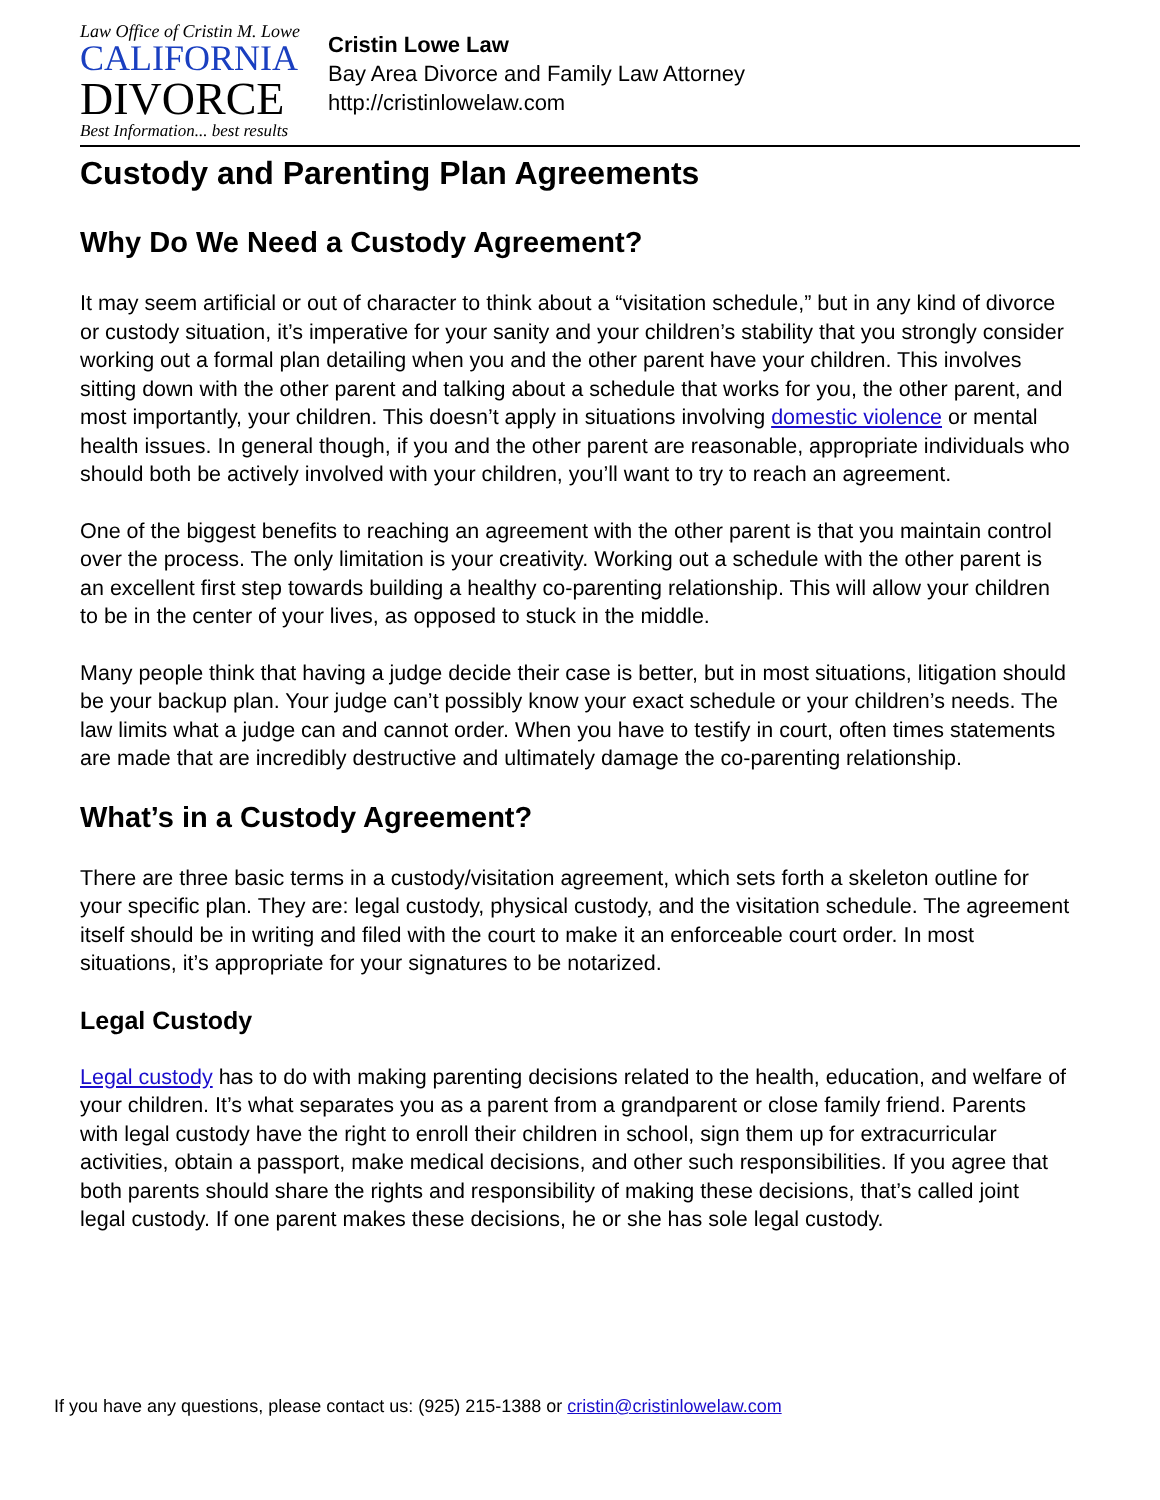Law Office of Cristin M. Lowe
CALIFORNIA
DIVORCE
Best Information... best results
Cristin Lowe Law
Bay Area Divorce and Family Law Attorney
http://cristinlowelaw.com
Custody and Parenting Plan Agreements
Why Do We Need a Custody Agreement?
It may seem artificial or out of character to think about a “visitation schedule,” but in any kind of divorce or custody situation, it’s imperative for your sanity and your children’s stability that you strongly consider working out a formal plan detailing when you and the other parent have your children. This involves sitting down with the other parent and talking about a schedule that works for you, the other parent, and most importantly, your children. This doesn’t apply in situations involving domestic violence or mental health issues. In general though, if you and the other parent are reasonable, appropriate individuals who should both be actively involved with your children, you’ll want to try to reach an agreement.
One of the biggest benefits to reaching an agreement with the other parent is that you maintain control over the process. The only limitation is your creativity. Working out a schedule with the other parent is an excellent first step towards building a healthy co-parenting relationship. This will allow your children to be in the center of your lives, as opposed to stuck in the middle.
Many people think that having a judge decide their case is better, but in most situations, litigation should be your backup plan. Your judge can’t possibly know your exact schedule or your children’s needs. The law limits what a judge can and cannot order. When you have to testify in court, often times statements are made that are incredibly destructive and ultimately damage the co-parenting relationship.
What’s in a Custody Agreement?
There are three basic terms in a custody/visitation agreement, which sets forth a skeleton outline for your specific plan. They are: legal custody, physical custody, and the visitation schedule. The agreement itself should be in writing and filed with the court to make it an enforceable court order. In most situations, it’s appropriate for your signatures to be notarized.
Legal Custody
Legal custody has to do with making parenting decisions related to the health, education, and welfare of your children. It’s what separates you as a parent from a grandparent or close family friend. Parents with legal custody have the right to enroll their children in school, sign them up for extracurricular activities, obtain a passport, make medical decisions, and other such responsibilities. If you agree that both parents should share the rights and responsibility of making these decisions, that’s called joint legal custody. If one parent makes these decisions, he or she has sole legal custody.
If you have any questions, please contact us: (925) 215-1388 or cristin@cristinlowelaw.com